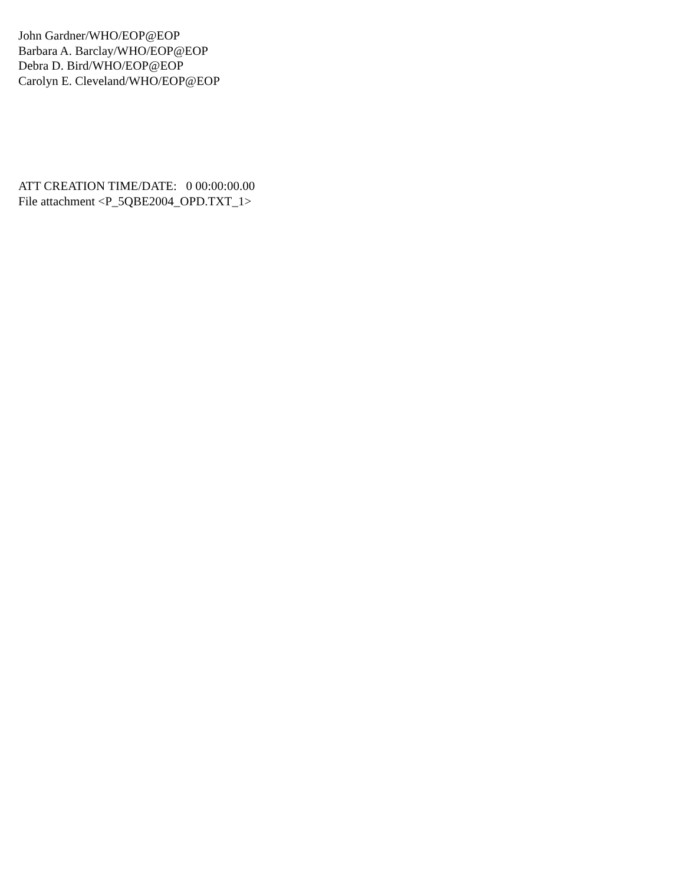John Gardner/WHO/EOP@EOP
Barbara A. Barclay/WHO/EOP@EOP
Debra D. Bird/WHO/EOP@EOP
Carolyn E. Cleveland/WHO/EOP@EOP
ATT CREATION TIME/DATE: 0 00:00:00.00
File attachment <P_5QBE2004_OPD.TXT_1>